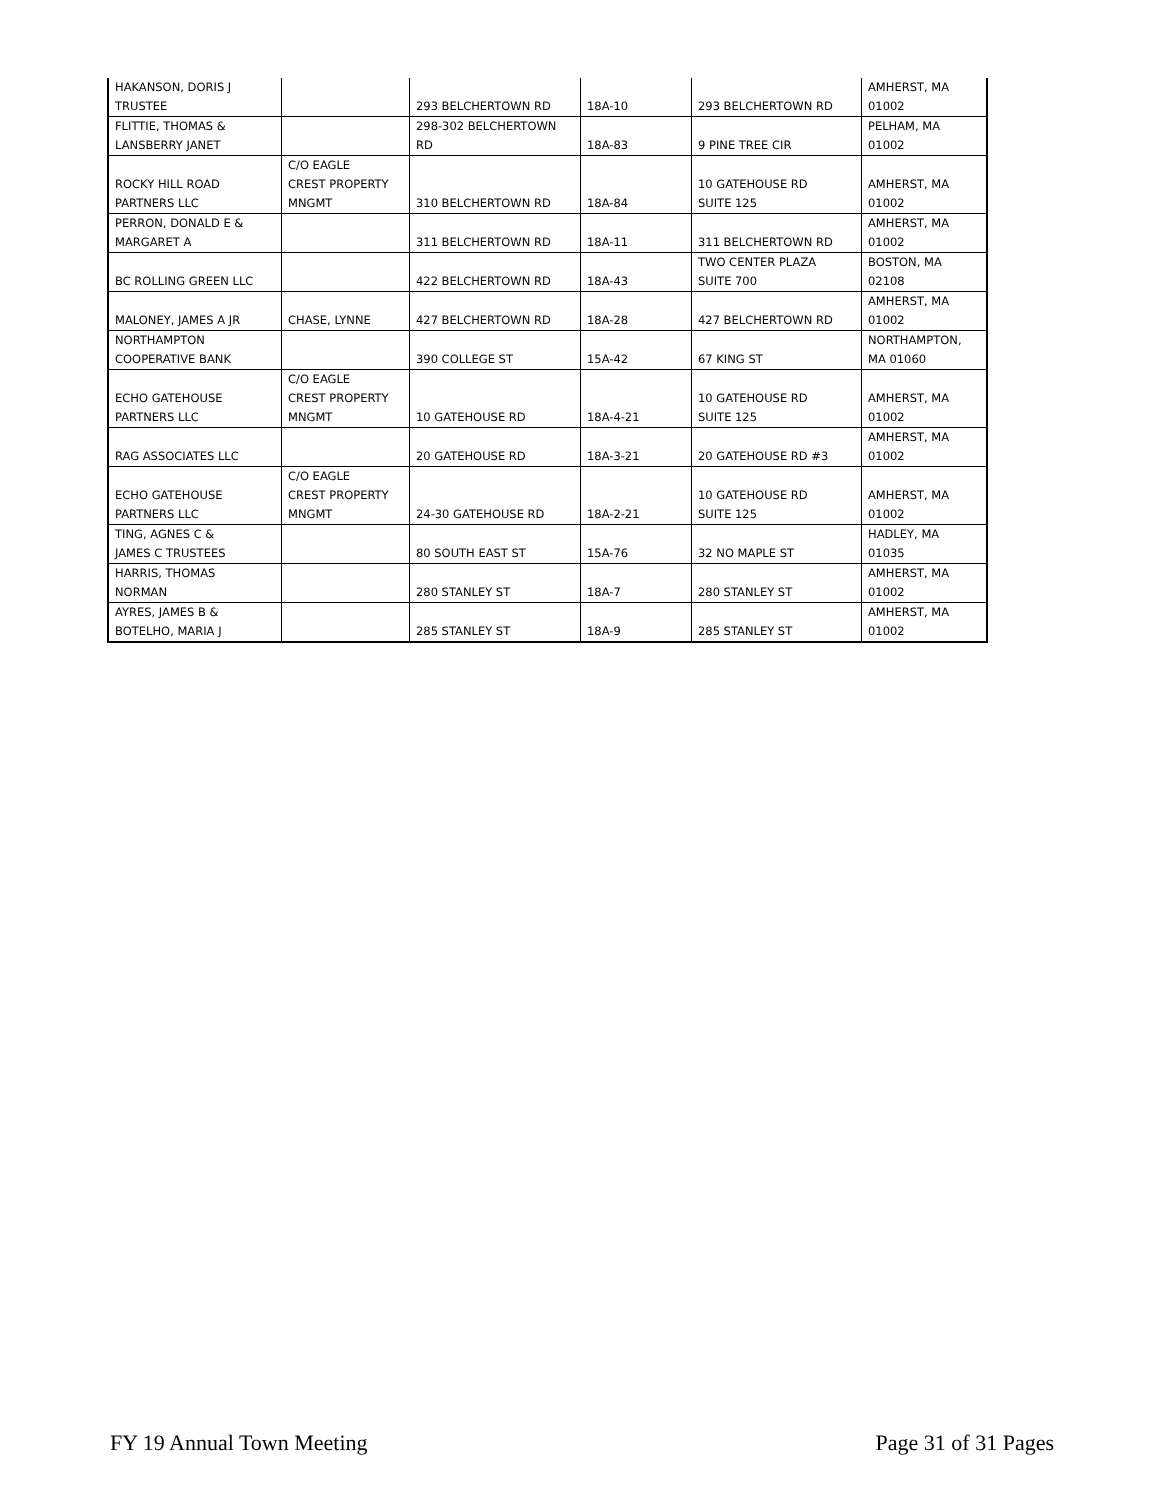| HAKANSON, DORIS J TRUSTEE | | 293 BELCHERTOWN RD | 18A-10 | 293 BELCHERTOWN RD | AMHERST, MA 01002 |
| FLITTIE, THOMAS & LANSBERRY JANET | | 298-302 BELCHERTOWN RD | 18A-83 | 9 PINE TREE CIR | PELHAM, MA 01002 |
| ROCKY HILL ROAD PARTNERS LLC | C/O EAGLE CREST PROPERTY MNGMT | 310 BELCHERTOWN RD | 18A-84 | 10 GATEHOUSE RD SUITE 125 | AMHERST, MA 01002 |
| PERRON, DONALD E & MARGARET A | | 311 BELCHERTOWN RD | 18A-11 | 311 BELCHERTOWN RD | AMHERST, MA 01002 |
| BC ROLLING GREEN LLC | | 422 BELCHERTOWN RD | 18A-43 | TWO CENTER PLAZA SUITE 700 | BOSTON, MA 02108 |
| MALONEY, JAMES A JR | CHASE, LYNNE | 427 BELCHERTOWN RD | 18A-28 | 427 BELCHERTOWN RD | AMHERST, MA 01002 |
| NORTHAMPTON COOPERATIVE BANK | | 390 COLLEGE ST | 15A-42 | 67 KING ST | NORTHAMPTON, MA 01060 |
| ECHO GATEHOUSE PARTNERS LLC | C/O EAGLE CREST PROPERTY MNGMT | 10 GATEHOUSE RD | 18A-4-21 | 10 GATEHOUSE RD SUITE 125 | AMHERST, MA 01002 |
| RAG ASSOCIATES LLC | | 20 GATEHOUSE RD | 18A-3-21 | 20 GATEHOUSE RD #3 | AMHERST, MA 01002 |
| ECHO GATEHOUSE PARTNERS LLC | C/O EAGLE CREST PROPERTY MNGMT | 24-30 GATEHOUSE RD | 18A-2-21 | 10 GATEHOUSE RD SUITE 125 | AMHERST, MA 01002 |
| TING, AGNES C & JAMES C TRUSTEES | | 80 SOUTH EAST ST | 15A-76 | 32 NO MAPLE ST | HADLEY, MA 01035 |
| HARRIS, THOMAS NORMAN | | 280 STANLEY ST | 18A-7 | 280 STANLEY ST | AMHERST, MA 01002 |
| AYRES, JAMES B & BOTELHO, MARIA J | | 285 STANLEY ST | 18A-9 | 285 STANLEY ST | AMHERST, MA 01002 |
FY 19 Annual Town Meeting Page 31 of 31 Pages